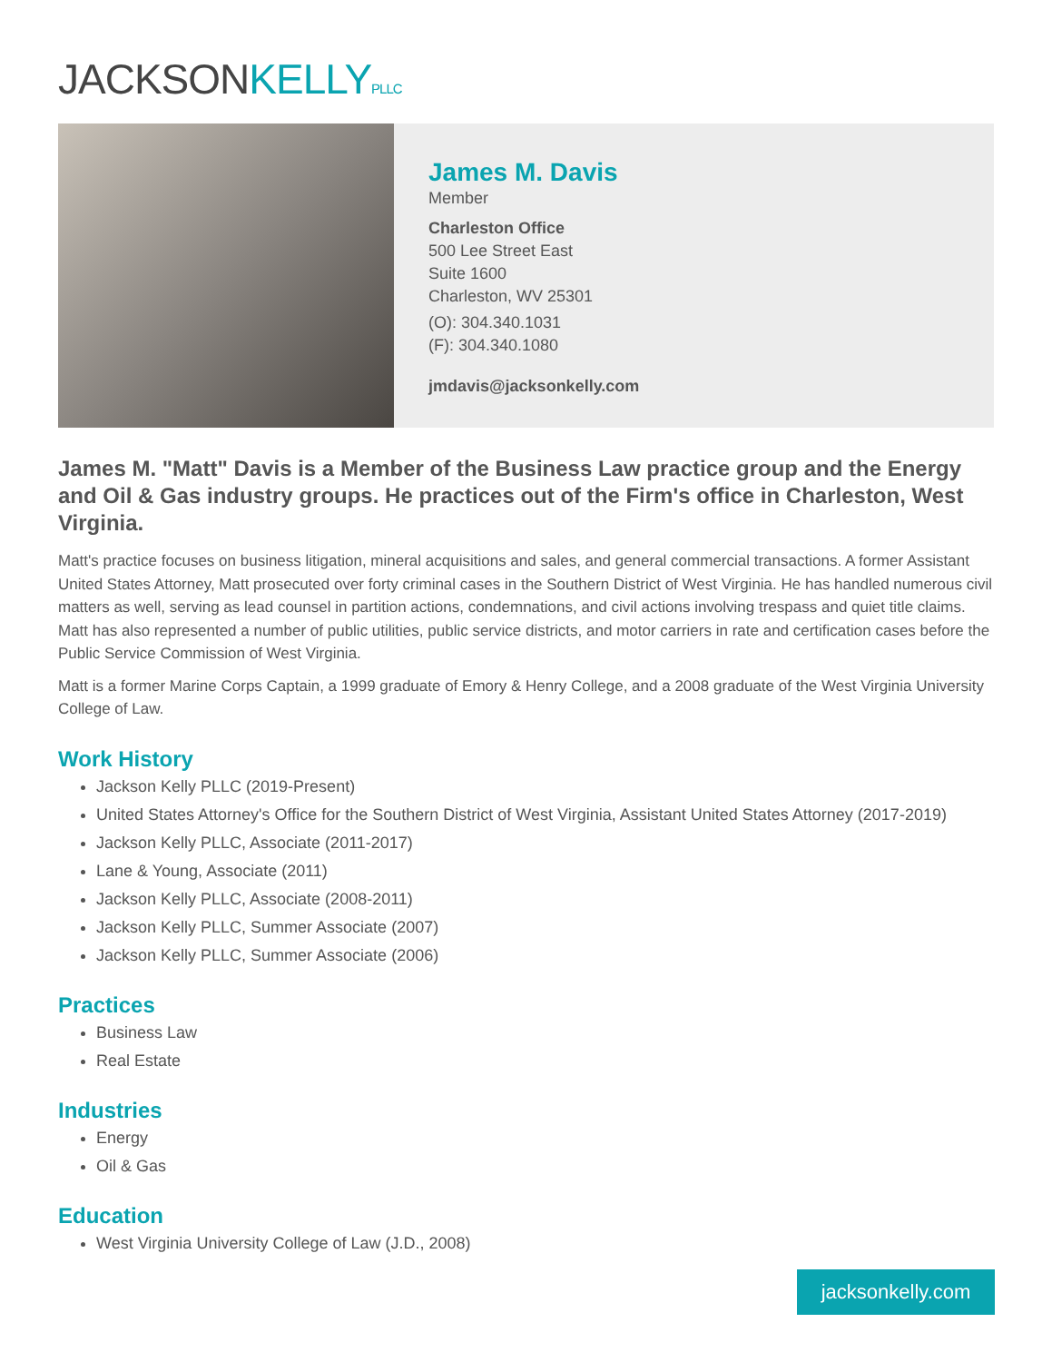JACKSONKELLY PLLC
James M. Davis
Member
Charleston Office
500 Lee Street East
Suite 1600
Charleston, WV 25301
(O): 304.340.1031
(F): 304.340.1080
jmdavis@jacksonkelly.com
James M. "Matt" Davis is a Member of the Business Law practice group and the Energy and Oil & Gas industry groups. He practices out of the Firm's office in Charleston, West Virginia.
Matt's practice focuses on business litigation, mineral acquisitions and sales, and general commercial transactions. A former Assistant United States Attorney, Matt prosecuted over forty criminal cases in the Southern District of West Virginia. He has handled numerous civil matters as well, serving as lead counsel in partition actions, condemnations, and civil actions involving trespass and quiet title claims. Matt has also represented a number of public utilities, public service districts, and motor carriers in rate and certification cases before the Public Service Commission of West Virginia.
Matt is a former Marine Corps Captain, a 1999 graduate of Emory & Henry College, and a 2008 graduate of the West Virginia University College of Law.
Work History
Jackson Kelly PLLC (2019-Present)
United States Attorney's Office for the Southern District of West Virginia, Assistant United States Attorney (2017-2019)
Jackson Kelly PLLC, Associate (2011-2017)
Lane & Young, Associate (2011)
Jackson Kelly PLLC, Associate (2008-2011)
Jackson Kelly PLLC, Summer Associate (2007)
Jackson Kelly PLLC, Summer Associate (2006)
Practices
Business Law
Real Estate
Industries
Energy
Oil & Gas
Education
West Virginia University College of Law (J.D., 2008)
jacksonkelly.com